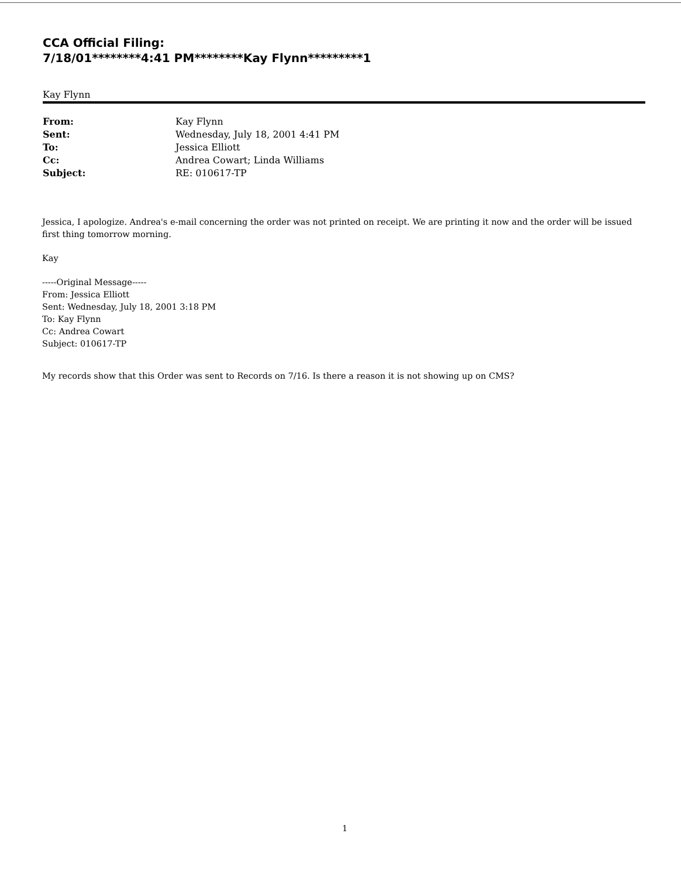CCA Official Filing:
7/18/01********4:41 PM********Kay Flynn*********1
Kay Flynn
From: Kay Flynn
Sent: Wednesday, July 18, 2001 4:41 PM
To: Jessica Elliott
Cc: Andrea Cowart; Linda Williams
Subject: RE: 010617-TP
Jessica, I apologize. Andrea's e-mail concerning the order was not printed on receipt. We are printing it now and the order will be issued first thing tomorrow morning.
Kay
-----Original Message-----
From: Jessica Elliott
Sent: Wednesday, July 18, 2001 3:18 PM
To: Kay Flynn
Cc: Andrea Cowart
Subject: 010617-TP
My records show that this Order was sent to Records on 7/16. Is there a reason it is not showing up on CMS?
1